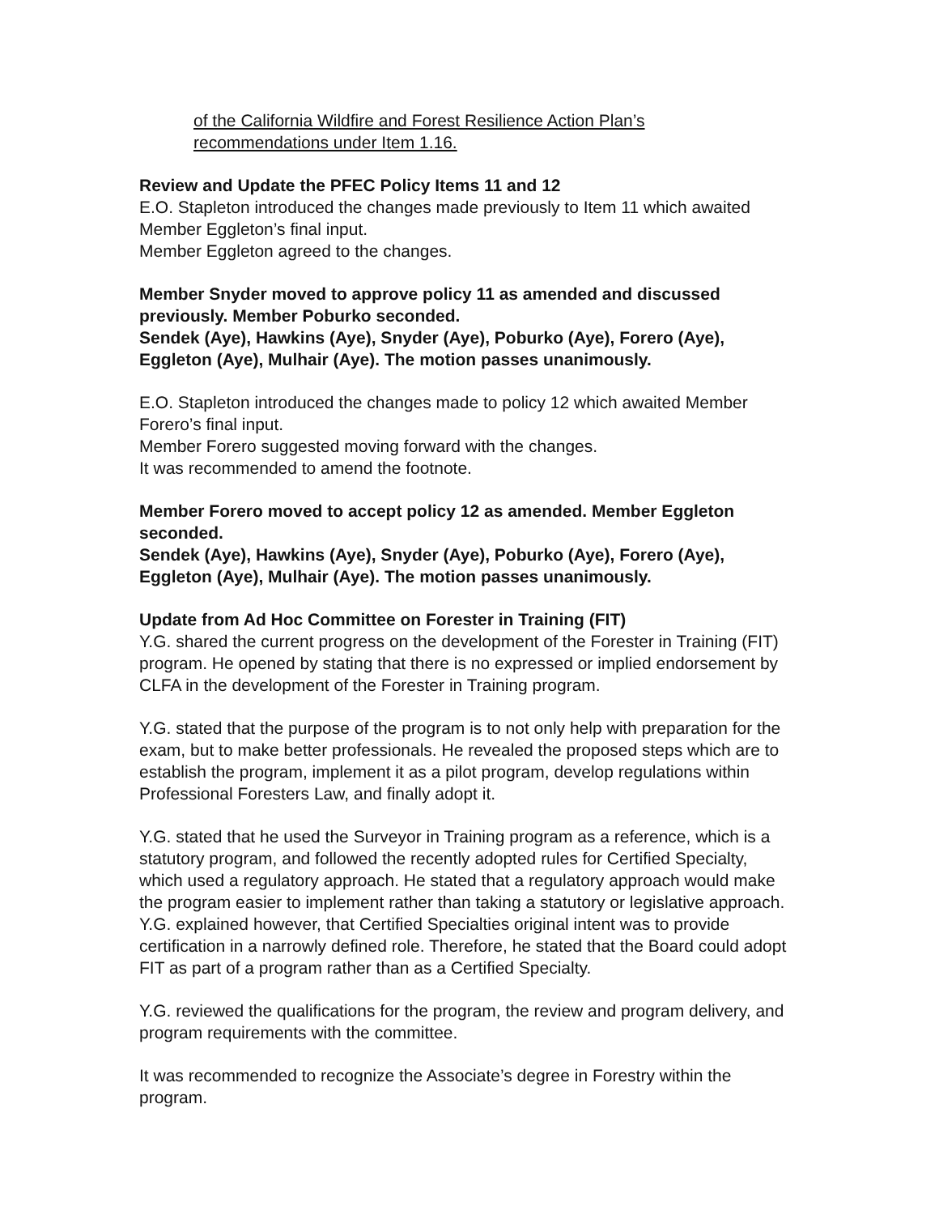of the California Wildfire and Forest Resilience Action Plan’s
recommendations under Item 1.16.
Review and Update the PFEC Policy Items 11 and 12
E.O. Stapleton introduced the changes made previously to Item 11 which awaited Member Eggleton’s final input.
Member Eggleton agreed to the changes.
Member Snyder moved to approve policy 11 as amended and discussed previously. Member Poburko seconded.
Sendek (Aye), Hawkins (Aye), Snyder (Aye), Poburko (Aye), Forero (Aye), Eggleton (Aye), Mulhair (Aye). The motion passes unanimously.
E.O. Stapleton introduced the changes made to policy 12 which awaited Member Forero’s final input.
Member Forero suggested moving forward with the changes.
It was recommended to amend the footnote.
Member Forero moved to accept policy 12 as amended. Member Eggleton seconded.
Sendek (Aye), Hawkins (Aye), Snyder (Aye), Poburko (Aye), Forero (Aye), Eggleton (Aye), Mulhair (Aye). The motion passes unanimously.
Update from Ad Hoc Committee on Forester in Training (FIT)
Y.G. shared the current progress on the development of the Forester in Training (FIT) program. He opened by stating that there is no expressed or implied endorsement by CLFA in the development of the Forester in Training program.
Y.G. stated that the purpose of the program is to not only help with preparation for the exam, but to make better professionals. He revealed the proposed steps which are to establish the program, implement it as a pilot program, develop regulations within Professional Foresters Law, and finally adopt it.
Y.G. stated that he used the Surveyor in Training program as a reference, which is a statutory program, and followed the recently adopted rules for Certified Specialty, which used a regulatory approach. He stated that a regulatory approach would make the program easier to implement rather than taking a statutory or legislative approach. Y.G. explained however, that Certified Specialties original intent was to provide certification in a narrowly defined role. Therefore, he stated that the Board could adopt FIT as part of a program rather than as a Certified Specialty.
Y.G. reviewed the qualifications for the program, the review and program delivery, and program requirements with the committee.
It was recommended to recognize the Associate’s degree in Forestry within the program.